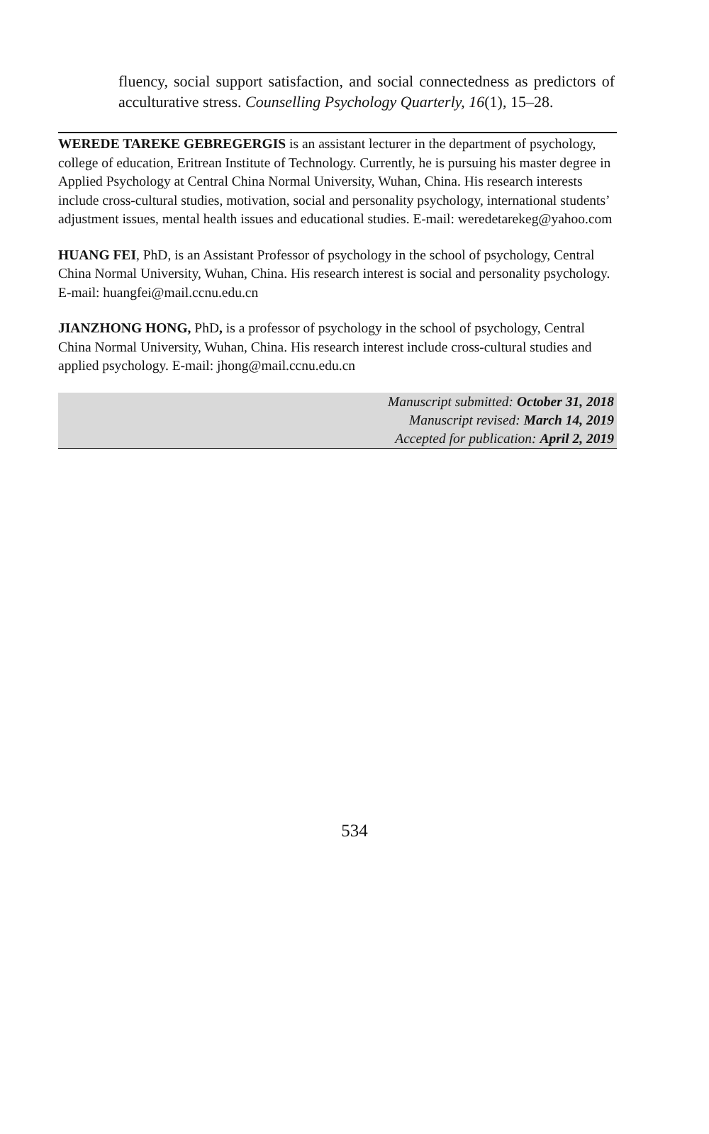fluency, social support satisfaction, and social connectedness as predictors of acculturative stress. Counselling Psychology Quarterly, 16(1), 15–28.
WEREDE TAREKE GEBREGERGIS is an assistant lecturer in the department of psychology, college of education, Eritrean Institute of Technology. Currently, he is pursuing his master degree in Applied Psychology at Central China Normal University, Wuhan, China. His research interests include cross-cultural studies, motivation, social and personality psychology, international students’ adjustment issues, mental health issues and educational studies. E-mail: weredetarekeg@yahoo.com
HUANG FEI, PhD, is an Assistant Professor of psychology in the school of psychology, Central China Normal University, Wuhan, China. His research interest is social and personality psychology. E-mail: huangfei@mail.ccnu.edu.cn
JIANZHONG HONG, PhD, is a professor of psychology in the school of psychology, Central China Normal University, Wuhan, China. His research interest include cross-cultural studies and applied psychology. E-mail: jhong@mail.ccnu.edu.cn
Manuscript submitted: October 31, 2018
Manuscript revised: March 14, 2019
Accepted for publication: April 2, 2019
534